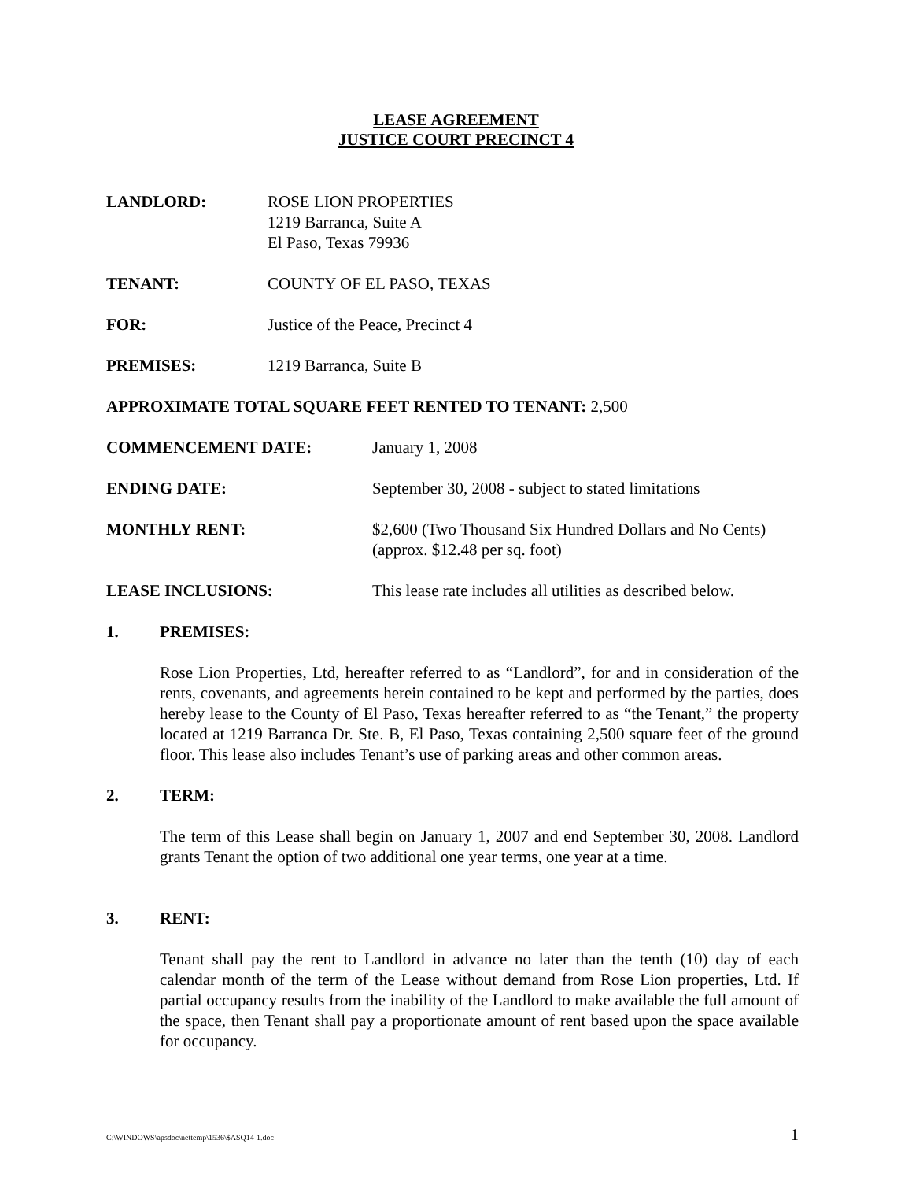LEASE AGREEMENT
JUSTICE COURT PRECINCT 4
LANDLORD: ROSE LION PROPERTIES
1219 Barranca, Suite A
El Paso, Texas 79936
TENANT: COUNTY OF EL PASO, TEXAS
FOR: Justice of the Peace, Precinct 4
PREMISES: 1219 Barranca, Suite B
APPROXIMATE TOTAL SQUARE FEET RENTED TO TENANT: 2,500
COMMENCEMENT DATE: January 1, 2008
ENDING DATE: September 30, 2008 - subject to stated limitations
MONTHLY RENT: $2,600 (Two Thousand Six Hundred Dollars and No Cents)
(approx. $12.48 per sq. foot)
LEASE INCLUSIONS: This lease rate includes all utilities as described below.
1. PREMISES:
Rose Lion Properties, Ltd, hereafter referred to as “Landlord”, for and in consideration of the rents, covenants, and agreements herein contained to be kept and performed by the parties, does hereby lease to the County of El Paso, Texas hereafter referred to as “the Tenant,” the property located at 1219 Barranca Dr. Ste. B, El Paso, Texas containing 2,500 square feet of the ground floor. This lease also includes Tenant’s use of parking areas and other common areas.
2. TERM:
The term of this Lease shall begin on January 1, 2007 and end September 30, 2008. Landlord grants Tenant the option of two additional one year terms, one year at a time.
3. RENT:
Tenant shall pay the rent to Landlord in advance no later than the tenth (10) day of each calendar month of the term of the Lease without demand from Rose Lion properties, Ltd. If partial occupancy results from the inability of the Landlord to make available the full amount of the space, then Tenant shall pay a proportionate amount of rent based upon the space available for occupancy.
C:\WINDOWS\apsdoc\nettemp\1536\$ASQ14-1.doc 1